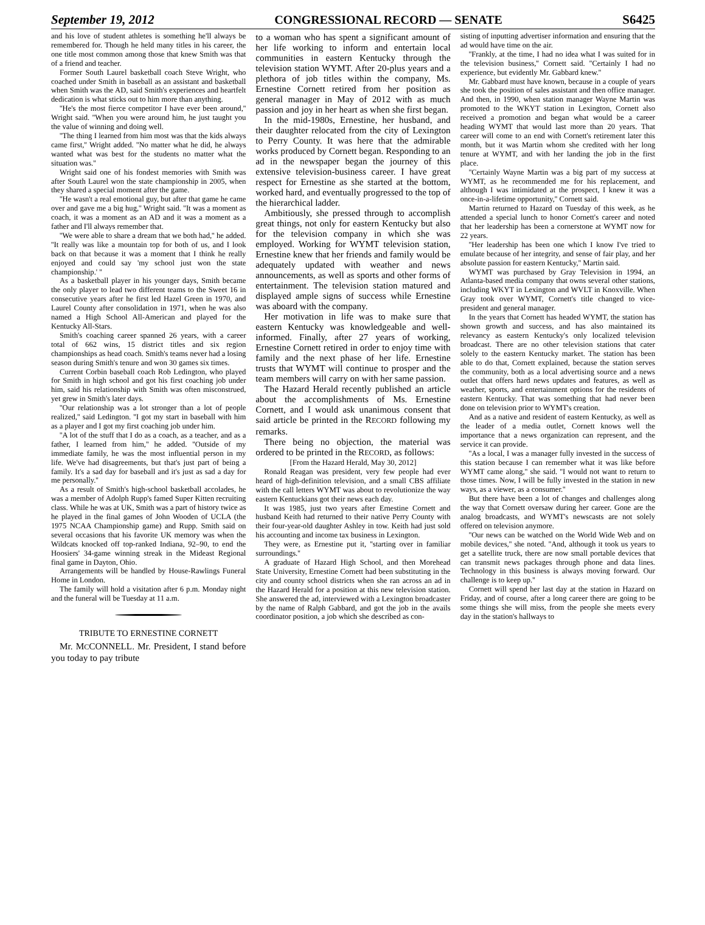September 19, 2012 CONGRESSIONAL RECORD — SENATE S6425
and his love of student athletes is something he'll always be remembered for. Though he held many titles in his career, the one title most common among those that knew Smith was that of a friend and teacher.
Former South Laurel basketball coach Steve Wright, who coached under Smith in baseball as an assistant and basketball when Smith was the AD, said Smith's experiences and heartfelt dedication is what sticks out to him more than anything.
''He's the most fierce competitor I have ever been around,'' Wright said. ''When you were around him, he just taught you the value of winning and doing well.
''The thing I learned from him most was that the kids always came first,'' Wright added. ''No matter what he did, he always wanted what was best for the students no matter what the situation was.''
Wright said one of his fondest memories with Smith was after South Laurel won the state championship in 2005, when they shared a special moment after the game.
''He wasn't a real emotional guy, but after that game he came over and gave me a big hug,'' Wright said. ''It was a moment as coach, it was a moment as an AD and it was a moment as a father and I'll always remember that.
''We were able to share a dream that we both had,'' he added. ''It really was like a mountain top for both of us, and I look back on that because it was a moment that I think he really enjoyed and could say 'my school just won the state championship.' ''
As a basketball player in his younger days, Smith became the only player to lead two different teams to the Sweet 16 in consecutive years after he first led Hazel Green in 1970, and Laurel County after consolidation in 1971, when he was also named a High School All-American and played for the Kentucky All-Stars.
Smith's coaching career spanned 26 years, with a career total of 662 wins, 15 district titles and six region championships as head coach. Smith's teams never had a losing season during Smith's tenure and won 30 games six times.
Current Corbin baseball coach Rob Ledington, who played for Smith in high school and got his first coaching job under him, said his relationship with Smith was often misconstrued, yet grew in Smith's later days.
''Our relationship was a lot stronger than a lot of people realized,'' said Ledington. ''I got my start in baseball with him as a player and I got my first coaching job under him.
''A lot of the stuff that I do as a coach, as a teacher, and as a father, I learned from him,'' he added. ''Outside of my immediate family, he was the most influential person in my life. We've had disagreements, but that's just part of being a family. It's a sad day for baseball and it's just as sad a day for me personally.''
As a result of Smith's high-school basketball accolades, he was a member of Adolph Rupp's famed Super Kitten recruiting class. While he was at UK, Smith was a part of history twice as he played in the final games of John Wooden of UCLA (the 1975 NCAA Championship game) and Rupp. Smith said on several occasions that his favorite UK memory was when the Wildcats knocked off top-ranked Indiana, 92–90, to end the Hoosiers' 34-game winning streak in the Mideast Regional final game in Dayton, Ohio.
Arrangements will be handled by House-Rawlings Funeral Home in London.
The family will hold a visitation after 6 p.m. Monday night and the funeral will be Tuesday at 11 a.m.
TRIBUTE TO ERNESTINE CORNETT
Mr. MCCONNELL. Mr. President, I stand before you today to pay tribute
to a woman who has spent a significant amount of her life working to inform and entertain local communities in eastern Kentucky through the television station WYMT. After 20-plus years and a plethora of job titles within the company, Ms. Ernestine Cornett retired from her position as general manager in May of 2012 with as much passion and joy in her heart as when she first began.
In the mid-1980s, Ernestine, her husband, and their daughter relocated from the city of Lexington to Perry County. It was here that the admirable works produced by Cornett began. Responding to an ad in the newspaper began the journey of this extensive television-business career. I have great respect for Ernestine as she started at the bottom, worked hard, and eventually progressed to the top of the hierarchical ladder.
Ambitiously, she pressed through to accomplish great things, not only for eastern Kentucky but also for the television company in which she was employed. Working for WYMT television station, Ernestine knew that her friends and family would be adequately updated with weather and news announcements, as well as sports and other forms of entertainment. The television station matured and displayed ample signs of success while Ernestine was aboard with the company.
Her motivation in life was to make sure that eastern Kentucky was knowledgeable and well-informed. Finally, after 27 years of working, Ernestine Cornett retired in order to enjoy time with family and the next phase of her life. Ernestine trusts that WYMT will continue to prosper and the team members will carry on with her same passion.
The Hazard Herald recently published an article about the accomplishments of Ms. Ernestine Cornett, and I would ask unanimous consent that said article be printed in the RECORD following my remarks.
There being no objection, the material was ordered to be printed in the RECORD, as follows:
[From the Hazard Herald, May 30, 2012]
Ronald Reagan was president, very few people had ever heard of high-definition television, and a small CBS affiliate with the call letters WYMT was about to revolutionize the way eastern Kentuckians got their news each day.
It was 1985, just two years after Ernestine Cornett and husband Keith had returned to their native Perry County with their four-year-old daughter Ashley in tow. Keith had just sold his accounting and income tax business in Lexington.
They were, as Ernestine put it, ''starting over in familiar surroundings.''
A graduate of Hazard High School, and then Morehead State University, Ernestine Cornett had been substituting in the city and county school districts when she ran across an ad in the Hazard Herald for a position at this new television station. She answered the ad, interviewed with a Lexington broadcaster by the name of Ralph Gabbard, and got the job in the avails coordinator position, a job which she described as con-
sisting of inputting advertiser information and ensuring that the ad would have time on the air.
''Frankly, at the time, I had no idea what I was suited for in the television business,'' Cornett said. ''Certainly I had no experience, but evidently Mr. Gabbard knew.''
Mr. Gabbard must have known, because in a couple of years she took the position of sales assistant and then office manager. And then, in 1990, when station manager Wayne Martin was promoted to the WKYT station in Lexington, Cornett also received a promotion and began what would be a career heading WYMT that would last more than 20 years. That career will come to an end with Cornett's retirement later this month, but it was Martin whom she credited with her long tenure at WYMT, and with her landing the job in the first place.
''Certainly Wayne Martin was a big part of my success at WYMT, as he recommended me for his replacement, and although I was intimidated at the prospect, I knew it was a once-in-a-lifetime opportunity,'' Cornett said.
Martin returned to Hazard on Tuesday of this week, as he attended a special lunch to honor Cornett's career and noted that her leadership has been a cornerstone at WYMT now for 22 years.
''Her leadership has been one which I know I've tried to emulate because of her integrity, and sense of fair play, and her absolute passion for eastern Kentucky,'' Martin said.
WYMT was purchased by Gray Television in 1994, an Atlanta-based media company that owns several other stations, including WKYT in Lexington and WVLT in Knoxville. When Gray took over WYMT, Cornett's title changed to vice-president and general manager.
In the years that Cornett has headed WYMT, the station has shown growth and success, and has also maintained its relevancy as eastern Kentucky's only localized television broadcast. There are no other television stations that cater solely to the eastern Kentucky market. The station has been able to do that, Cornett explained, because the station serves the community, both as a local advertising source and a news outlet that offers hard news updates and features, as well as weather, sports, and entertainment options for the residents of eastern Kentucky. That was something that had never been done on television prior to WYMT's creation.
And as a native and resident of eastern Kentucky, as well as the leader of a media outlet, Cornett knows well the importance that a news organization can represent, and the service it can provide.
''As a local, I was a manager fully invested in the success of this station because I can remember what it was like before WYMT came along,'' she said. ''I would not want to return to those times. Now, I will be fully invested in the station in new ways, as a viewer, as a consumer.''
But there have been a lot of changes and challenges along the way that Cornett oversaw during her career. Gone are the analog broadcasts, and WYMT's newscasts are not solely offered on television anymore.
''Our news can be watched on the World Wide Web and on mobile devices,'' she noted. ''And, although it took us years to get a satellite truck, there are now small portable devices that can transmit news packages through phone and data lines. Technology in this business is always moving forward. Our challenge is to keep up.''
Cornett will spend her last day at the station in Hazard on Friday, and of course, after a long career there are going to be some things she will miss, from the people she meets every day in the station's hallways to